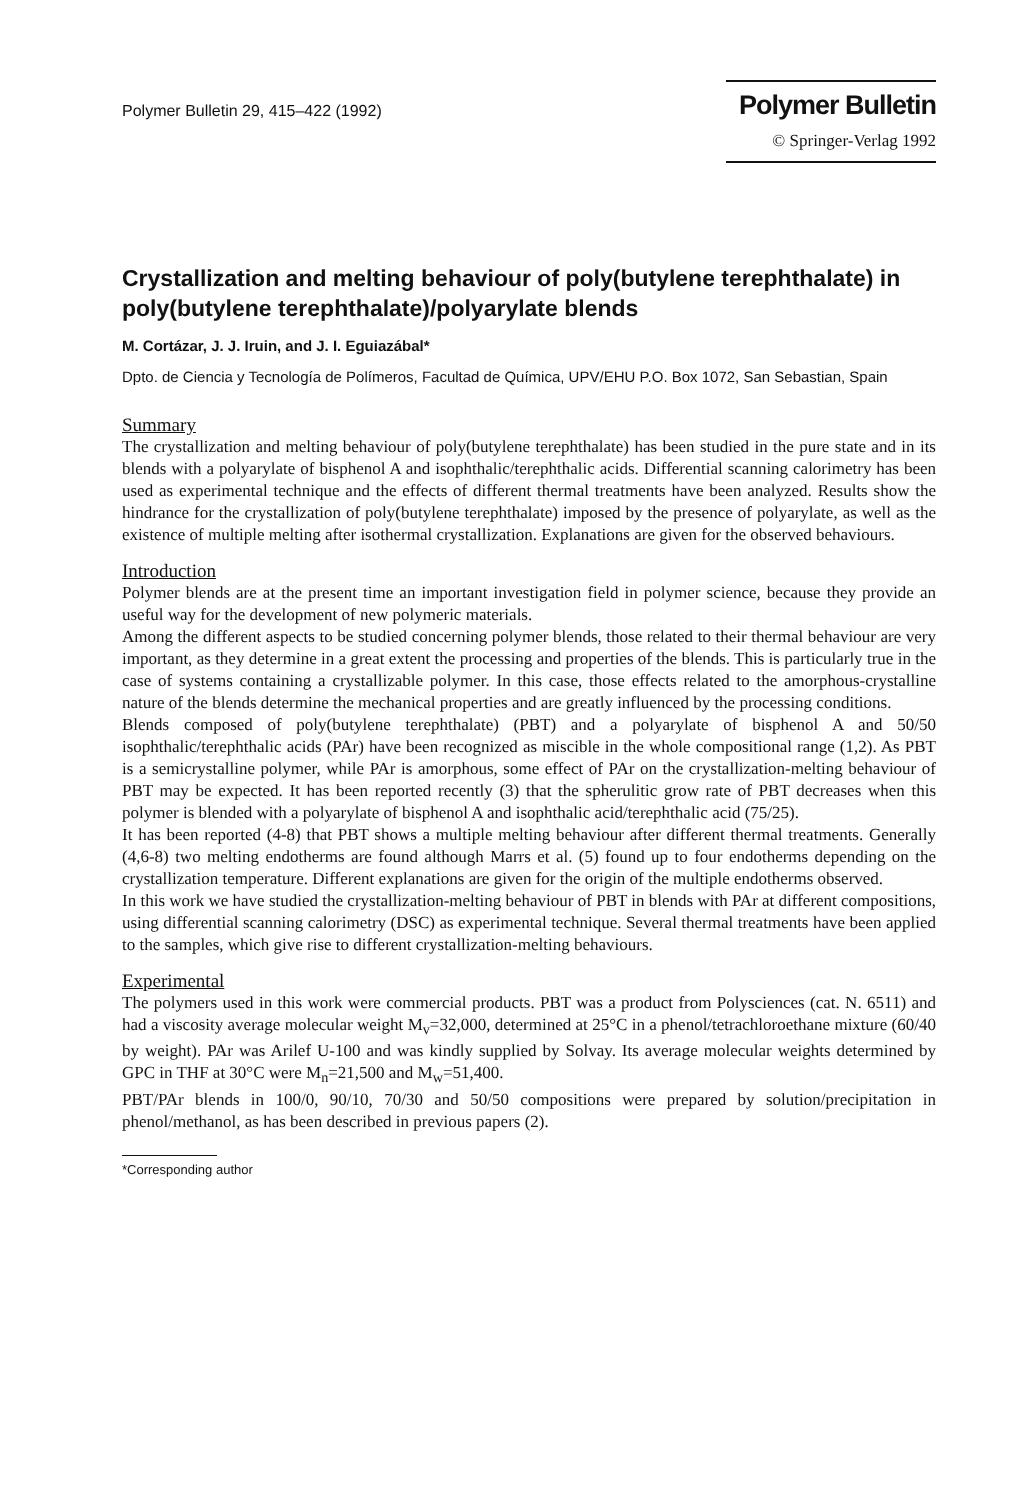Polymer Bulletin 29, 415–422 (1992)
Polymer Bulletin
© Springer-Verlag 1992
Crystallization and melting behaviour of poly(butylene terephthalate) in poly(butylene terephthalate)/polyarylate blends
M. Cortázar, J. J. Iruin, and J. I. Eguiazábal*
Dpto. de Ciencia y Tecnología de Polímeros, Facultad de Química, UPV/EHU P.O. Box 1072, San Sebastian, Spain
Summary
The crystallization and melting behaviour of poly(butylene terephthalate) has been studied in the pure state and in its blends with a polyarylate of bisphenol A and isophthalic/terephthalic acids. Differential scanning calorimetry has been used as experimental technique and the effects of different thermal treatments have been analyzed. Results show the hindrance for the crystallization of poly(butylene terephthalate) imposed by the presence of polyarylate, as well as the existence of multiple melting after isothermal crystallization. Explanations are given for the observed behaviours.
Introduction
Polymer blends are at the present time an important investigation field in polymer science, because they provide an useful way for the development of new polymeric materials.
Among the different aspects to be studied concerning polymer blends, those related to their thermal behaviour are very important, as they determine in a great extent the processing and properties of the blends. This is particularly true in the case of systems containing a crystallizable polymer. In this case, those effects related to the amorphous-crystalline nature of the blends determine the mechanical properties and are greatly influenced by the processing conditions.
Blends composed of poly(butylene terephthalate) (PBT) and a polyarylate of bisphenol A and 50/50 isophthalic/terephthalic acids (PAr) have been recognized as miscible in the whole compositional range (1,2). As PBT is a semicrystalline polymer, while PAr is amorphous, some effect of PAr on the crystallization-melting behaviour of PBT may be expected. It has been reported recently (3) that the spherulitic grow rate of PBT decreases when this polymer is blended with a polyarylate of bisphenol A and isophthalic acid/terephthalic acid (75/25).
It has been reported (4-8) that PBT shows a multiple melting behaviour after different thermal treatments. Generally (4,6-8) two melting endotherms are found although Marrs et al. (5) found up to four endotherms depending on the crystallization temperature. Different explanations are given for the origin of the multiple endotherms observed.
In this work we have studied the crystallization-melting behaviour of PBT in blends with PAr at different compositions, using differential scanning calorimetry (DSC) as experimental technique. Several thermal treatments have been applied to the samples, which give rise to different crystallization-melting behaviours.
Experimental
The polymers used in this work were commercial products. PBT was a product from Polysciences (cat. N. 6511) and had a viscosity average molecular weight M<sub>v</sub>=32,000, determined at 25°C in a phenol/tetrachloroethane mixture (60/40 by weight). PAr was Arilef U-100 and was kindly supplied by Solvay. Its average molecular weights determined by GPC in THF at 30°C were M<sub>n</sub>=21,500 and M<sub>w</sub>=51,400.
PBT/PAr blends in 100/0, 90/10, 70/30 and 50/50 compositions were prepared by solution/precipitation in phenol/methanol, as has been described in previous papers (2).
*Corresponding author